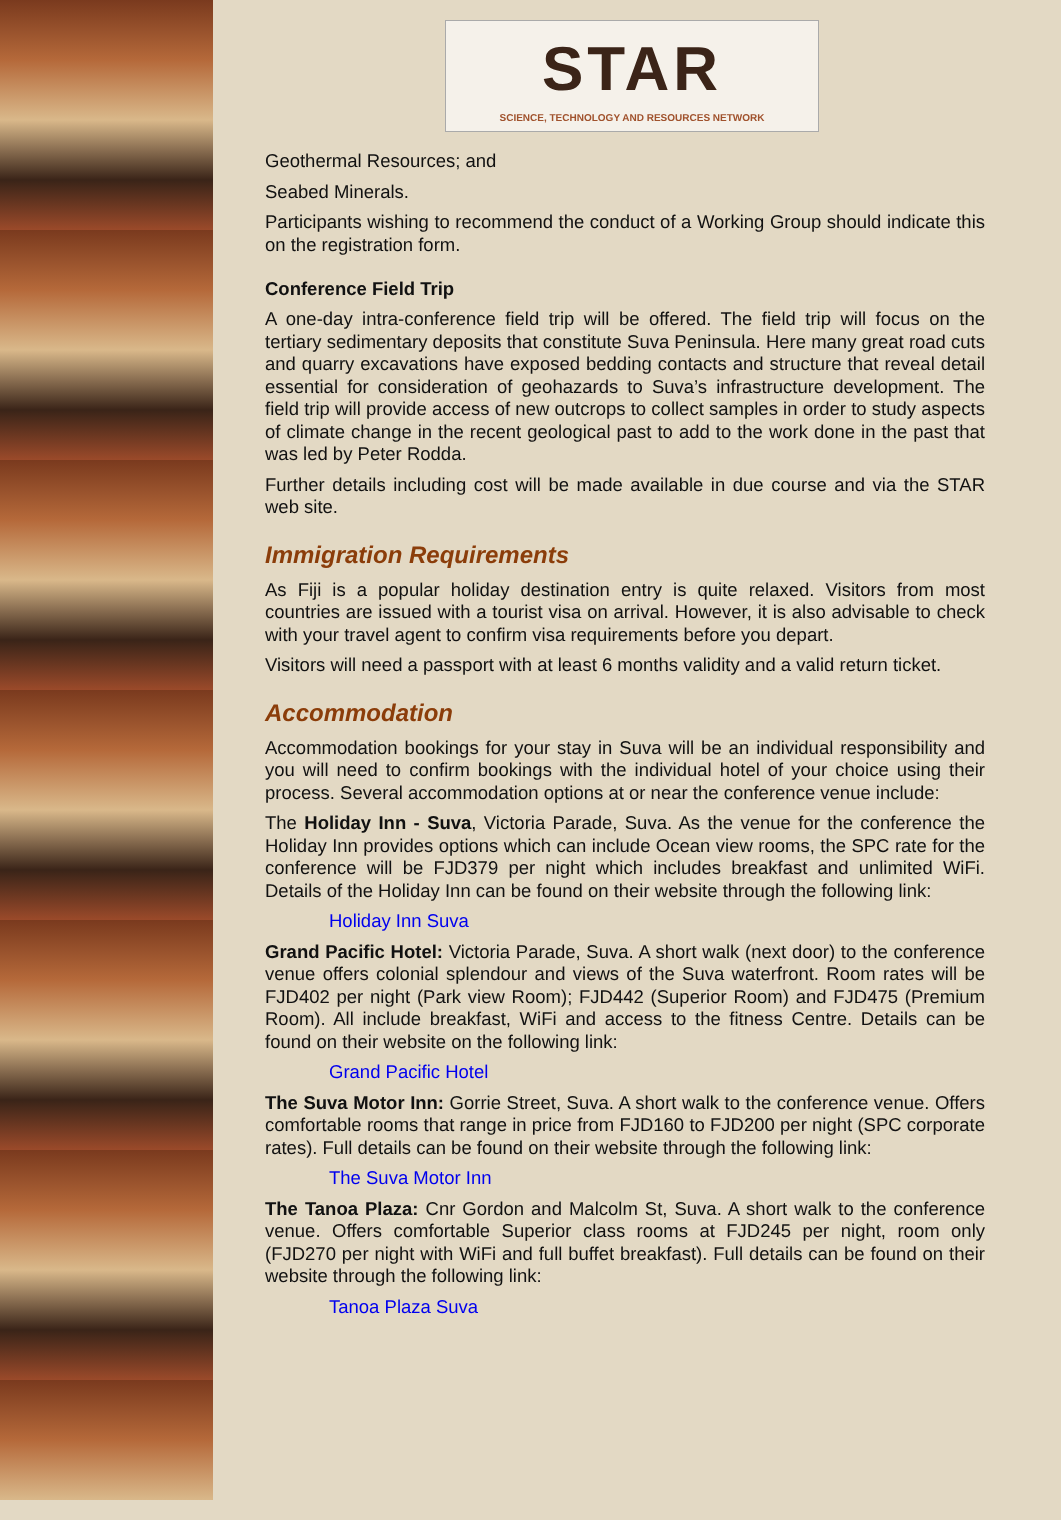STAR
SCIENCE, TECHNOLOGY AND RESOURCES NETWORK
Geothermal Resources; and
Seabed Minerals.
Participants wishing to recommend the conduct of a Working Group should indicate this on the registration form.
Conference Field Trip
A one-day intra-conference field trip will be offered. The field trip will focus on the tertiary sedimentary deposits that constitute Suva Peninsula. Here many great road cuts and quarry excavations have exposed bedding contacts and structure that reveal detail essential for consideration of geohazards to Suva’s infrastructure development. The field trip will provide access of new outcrops to collect samples in order to study aspects of climate change in the recent geological past to add to the work done in the past that was led by Peter Rodda.
Further details including cost will be made available in due course and via the STAR web site.
Immigration Requirements
As Fiji is a popular holiday destination entry is quite relaxed. Visitors from most countries are issued with a tourist visa on arrival. However, it is also advisable to check with your travel agent to confirm visa requirements before you depart.
Visitors will need a passport with at least 6 months validity and a valid return ticket.
Accommodation
Accommodation bookings for your stay in Suva will be an individual responsibility and you will need to confirm bookings with the individual hotel of your choice using their process. Several accommodation options at or near the conference venue include:
The Holiday Inn - Suva, Victoria Parade, Suva. As the venue for the conference the Holiday Inn provides options which can include Ocean view rooms, the SPC rate for the conference will be FJD379 per night which includes breakfast and unlimited WiFi. Details of the Holiday Inn can be found on their website through the following link:
Holiday Inn Suva
Grand Pacific Hotel: Victoria Parade, Suva. A short walk (next door) to the conference venue offers colonial splendour and views of the Suva waterfront. Room rates will be FJD402 per night (Park view Room); FJD442 (Superior Room) and FJD475 (Premium Room). All include breakfast, WiFi and access to the fitness Centre. Details can be found on their website on the following link:
Grand Pacific Hotel
The Suva Motor Inn: Gorrie Street, Suva. A short walk to the conference venue. Offers comfortable rooms that range in price from FJD160 to FJD200 per night (SPC corporate rates). Full details can be found on their website through the following link:
The Suva Motor Inn
The Tanoa Plaza: Cnr Gordon and Malcolm St, Suva. A short walk to the conference venue. Offers comfortable Superior class rooms at FJD245 per night, room only (FJD270 per night with WiFi and full buffet breakfast). Full details can be found on their website through the following link:
Tanoa Plaza Suva